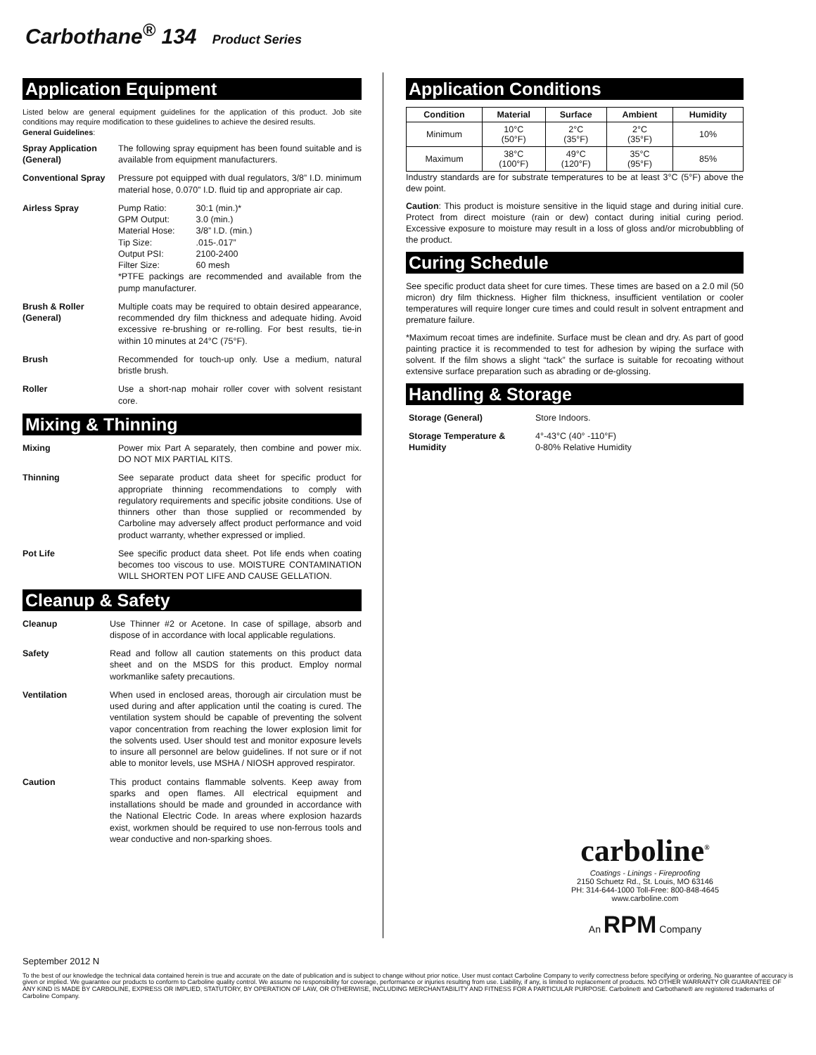Carbothane<sup>®</sup> 134 Product Series
Application Equipment
Listed below are general equipment guidelines for the application of this product. Job site conditions may require modification to these guidelines to achieve the desired results.
General Guidelines:
Spray Application (General)
The following spray equipment has been found suitable and is available from equipment manufacturers.
Conventional Spray Pressure pot equipped with dual regulators, 3/8” I.D. minimum material hose, 0.070” I.D. fluid tip and appropriate air cap.
Airless Spray
| Pump Ratio: | 30:1 (min.)* |
| GPM Output: | 3.0 (min.) |
| Material Hose: | 3/8” I.D. (min.) |
| Tip Size: | .015-.017” |
| Output PSI: | 2100-2400 |
| Filter Size: | 60 mesh |
*PTFE packings are recommended and available from the pump manufacturer.
Brush & Roller (General)
Multiple coats may be required to obtain desired appearance, recommended dry film thickness and adequate hiding. Avoid excessive re-brushing or re-rolling. For best results, tie-in within 10 minutes at 24°C (75°F).
Brush Recommended for touch-up only. Use a medium, natural bristle brush.
Roller Use a short-nap mohair roller cover with solvent resistant core.
Mixing & Thinning
Mixing Power mix Part A separately, then combine and power mix. DO NOT MIX PARTIAL KITS.
Thinning See separate product data sheet for specific product for appropriate thinning recommendations to comply with regulatory requirements and specific jobsite conditions. Use of thinners other than those supplied or recommended by Carboline may adversely affect product performance and void product warranty, whether expressed or implied.
Pot Life See specific product data sheet. Pot life ends when coating becomes too viscous to use. MOISTURE CONTAMINATION WILL SHORTEN POT LIFE AND CAUSE GELLATION.
Cleanup & Safety
Cleanup Use Thinner #2 or Acetone. In case of spillage, absorb and dispose of in accordance with local applicable regulations.
Safety Read and follow all caution statements on this product data sheet and on the MSDS for this product. Employ normal workmanlike safety precautions.
Ventilation When used in enclosed areas, thorough air circulation must be used during and after application until the coating is cured. The ventilation system should be capable of preventing the solvent vapor concentration from reaching the lower explosion limit for the solvents used. User should test and monitor exposure levels to insure all personnel are below guidelines. If not sure or if not able to monitor levels, use MSHA / NIOSH approved respirator.
Caution This product contains flammable solvents. Keep away from sparks and open flames. All electrical equipment and installations should be made and grounded in accordance with the National Electric Code. In areas where explosion hazards exist, workmen should be required to use non-ferrous tools and wear conductive and non-sparking shoes.
Application Conditions
| Condition | Material | Surface | Ambient | Humidity |
| --- | --- | --- | --- | --- |
| Minimum | 10°C (50°F) | 2°C (35°F) | 2°C (35°F) | 10% |
| Maximum | 38°C (100°F) | 49°C (120°F) | 35°C (95°F) | 85% |
Industry standards are for substrate temperatures to be at least 3°C (5°F) above the dew point.
Caution: This product is moisture sensitive in the liquid stage and during initial cure. Protect from direct moisture (rain or dew) contact during initial curing period. Excessive exposure to moisture may result in a loss of gloss and/or microbubbling of the product.
Curing Schedule
See specific product data sheet for cure times. These times are based on a 2.0 mil (50 micron) dry film thickness. Higher film thickness, insufficient ventilation or cooler temperatures will require longer cure times and could result in solvent entrapment and premature failure.
*Maximum recoat times are indefinite. Surface must be clean and dry. As part of good painting practice it is recommended to test for adhesion by wiping the surface with solvent. If the film shows a slight “tack” the surface is suitable for recoating without extensive surface preparation such as abrading or de-glossing.
Handling & Storage
Storage (General) Store Indoors.
Storage Temperature & Humidity
4°-43°C (40° -110°F)
0-80% Relative Humidity
carboline<sup>®</sup>
Coatings - Linings - Fireproofing
2150 Schuetz Rd., St. Louis, MO 63146
PH: 314-644-1000 Toll-Free: 800-848-4645
www.carboline.com
An RPM Company
September 2012 N
To the best of our knowledge the technical data contained herein is true and accurate on the date of publication and is subject to change without prior notice. User must contact Carboline Company to verify correctness before specifying or ordering. No guarantee of accuracy is given or implied. We guarantee our products to conform to Carboline quality control. We assume no responsibility for coverage, performance or injuries resulting from use. Liability, if any, is limited to replacement of products. NO OTHER WARRANTY OR GUARANTEE OF ANY KIND IS MADE BY CARBOLINE, EXPRESS OR IMPLIED, STATUTORY, BY OPERATION OF LAW, OR OTHERWISE, INCLUDING MERCHANTABILITY AND FITNESS FOR A PARTICULAR PURPOSE. Carboline® and Carbothane® are registered trademarks of Carboline Company.